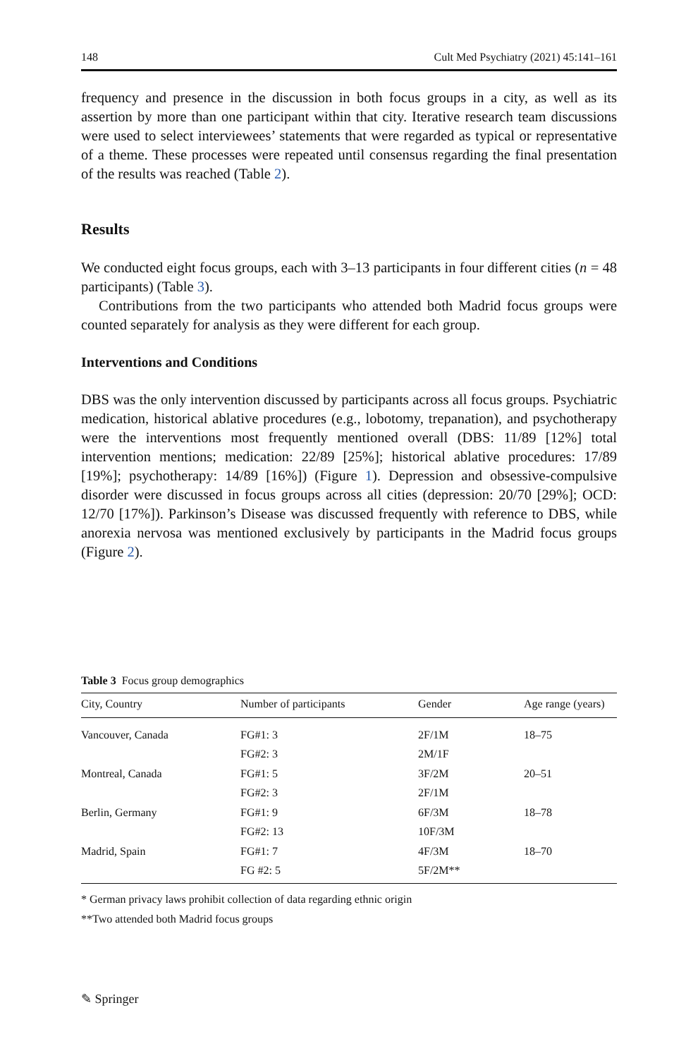148 Cult Med Psychiatry (2021) 45:141–161
frequency and presence in the discussion in both focus groups in a city, as well as its assertion by more than one participant within that city. Iterative research team discussions were used to select interviewees’ statements that were regarded as typical or representative of a theme. These processes were repeated until consensus regarding the final presentation of the results was reached (Table 2).
Results
We conducted eight focus groups, each with 3–13 participants in four different cities (n = 48 participants) (Table 3).
Contributions from the two participants who attended both Madrid focus groups were counted separately for analysis as they were different for each group.
Interventions and Conditions
DBS was the only intervention discussed by participants across all focus groups. Psychiatric medication, historical ablative procedures (e.g., lobotomy, trepanation), and psychotherapy were the interventions most frequently mentioned overall (DBS: 11/89 [12%] total intervention mentions; medication: 22/89 [25%]; historical ablative procedures: 17/89 [19%]; psychotherapy: 14/89 [16%]) (Figure 1). Depression and obsessive-compulsive disorder were discussed in focus groups across all cities (depression: 20/70 [29%]; OCD: 12/70 [17%]). Parkinson’s Disease was discussed frequently with reference to DBS, while anorexia nervosa was mentioned exclusively by participants in the Madrid focus groups (Figure 2).
Table 3 Focus group demographics
| City, Country | Number of participants | Gender | Age range (years) |
| --- | --- | --- | --- |
| Vancouver, Canada | FG#1: 3 | 2F/1M | 18–75 |
| | FG#2: 3 | 2M/1F | |
| Montreal, Canada | FG#1: 5 | 3F/2M | 20–51 |
| | FG#2: 3 | 2F/1M | |
| Berlin, Germany | FG#1: 9 | 6F/3M | 18–78 |
| | FG#2: 13 | 10F/3M | |
| Madrid, Spain | FG#1: 7 | 4F/3M | 18–70 |
| | FG #2: 5 | 5F/2M** | |
* German privacy laws prohibit collection of data regarding ethnic origin
**Two attended both Madrid focus groups
✎ Springer